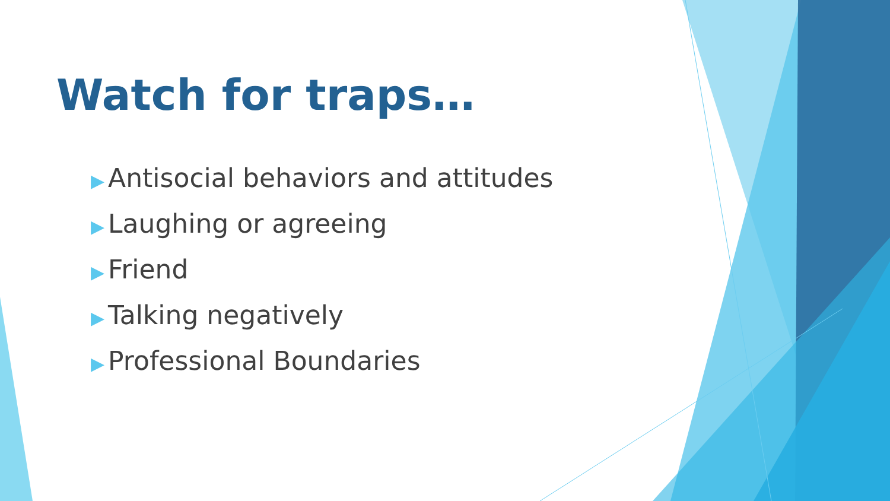Watch for traps…
▶ Antisocial behaviors and attitudes
▶ Laughing or agreeing
▶ Friend
▶ Talking negatively
▶ Professional Boundaries